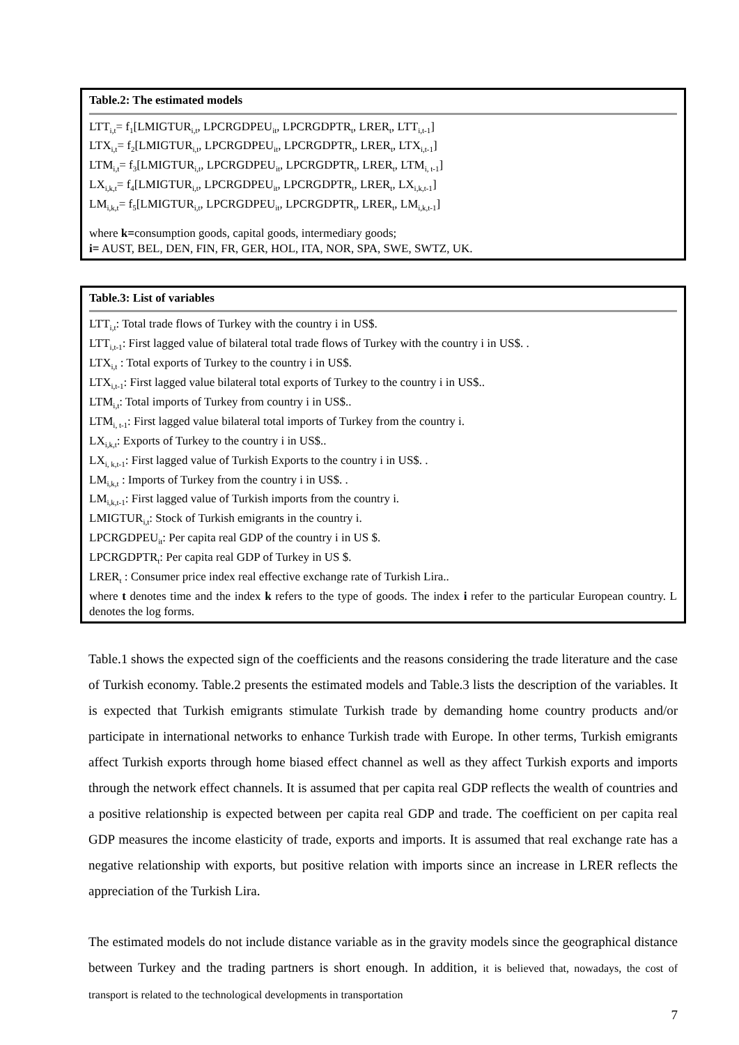Table.2: The estimated models
LTT<sub>i,t</sub>= f<sub>1</sub>[LMIGTUR<sub>i,t</sub>, LPCRGDPEU<sub>it</sub>, LPCRGDPTR<sub>t</sub>, LRER<sub>t</sub>, LTT<sub>i,t-1</sub>]
LTX<sub>i,t</sub>= f<sub>2</sub>[LMIGTUR<sub>i,t</sub>, LPCRGDPEU<sub>it</sub>, LPCRGDPTR<sub>t</sub>, LRER<sub>t</sub>, LTX<sub>i,t-1</sub>]
LTM<sub>i,t</sub>= f<sub>3</sub>[LMIGTUR<sub>i,t</sub>, LPCRGDPEU<sub>it</sub>, LPCRGDPTR<sub>t</sub>, LRER<sub>t</sub>, LTM<sub>i, t-1</sub>]
LX<sub>i,k,t</sub>= f<sub>4</sub>[LMIGTUR<sub>i,t</sub>, LPCRGDPEU<sub>it</sub>, LPCRGDPTR<sub>t</sub>, LRER<sub>t</sub>, LX<sub>i,k,t-1</sub>]
LM<sub>i,k,t</sub>= f<sub>5</sub>[LMIGTUR<sub>i,t</sub>, LPCRGDPEU<sub>it</sub>, LPCRGDPTR<sub>t</sub>, LRER<sub>t</sub>, LM<sub>i,k,t-1</sub>]
where k=consumption goods, capital goods, intermediary goods;
i= AUST, BEL, DEN, FIN, FR, GER, HOL, ITA, NOR, SPA, SWE, SWTZ, UK.
Table.3: List of variables
LTT<sub>i,t</sub>: Total trade flows of Turkey with the country i in US$.
LTT<sub>i,t-1</sub>: First lagged value of bilateral total trade flows of Turkey with the country i in US$. .
LTX<sub>i,t</sub> : Total exports of Turkey to the country i in US$.
LTX<sub>i,t-1</sub>: First lagged value bilateral total exports of Turkey to the country i in US$..
LTM<sub>i,t</sub>: Total imports of Turkey from country i in US$..
LTM<sub>i, t-1</sub>: First lagged value bilateral total imports of Turkey from the country i.
LX<sub>i,k,t</sub>: Exports of Turkey to the country i in US$..
LX<sub>i, k,t-1</sub>: First lagged value of Turkish Exports to the country i in US$. .
LM<sub>i,k,t</sub> : Imports of Turkey from the country i in US$. .
LM<sub>i,k,t-1</sub>: First lagged value of Turkish imports from the country i.
LMIGTUR<sub>i,t</sub>: Stock of Turkish emigrants in the country i.
LPCRGDPEU<sub>it</sub>: Per capita real GDP of the country i in US $.
LPCRGDPTR<sub>t</sub>: Per capita real GDP of Turkey in US $.
LRER<sub>t</sub> : Consumer price index real effective exchange rate of Turkish Lira..
where t denotes time and the index k refers to the type of goods. The index i refer to the particular European country. L denotes the log forms.
Table.1 shows the expected sign of the coefficients and the reasons considering the trade literature and the case of Turkish economy. Table.2 presents the estimated models and Table.3 lists the description of the variables. It is expected that Turkish emigrants stimulate Turkish trade by demanding home country products and/or participate in international networks to enhance Turkish trade with Europe. In other terms, Turkish emigrants affect Turkish exports through home biased effect channel as well as they affect Turkish exports and imports through the network effect channels. It is assumed that per capita real GDP reflects the wealth of countries and a positive relationship is expected between per capita real GDP and trade. The coefficient on per capita real GDP measures the income elasticity of trade, exports and imports. It is assumed that real exchange rate has a negative relationship with exports, but positive relation with imports since an increase in LRER reflects the appreciation of the Turkish Lira.
The estimated models do not include distance variable as in the gravity models since the geographical distance between Turkey and the trading partners is short enough. In addition, it is believed that, nowadays, the cost of transport is related to the technological developments in transportation
7